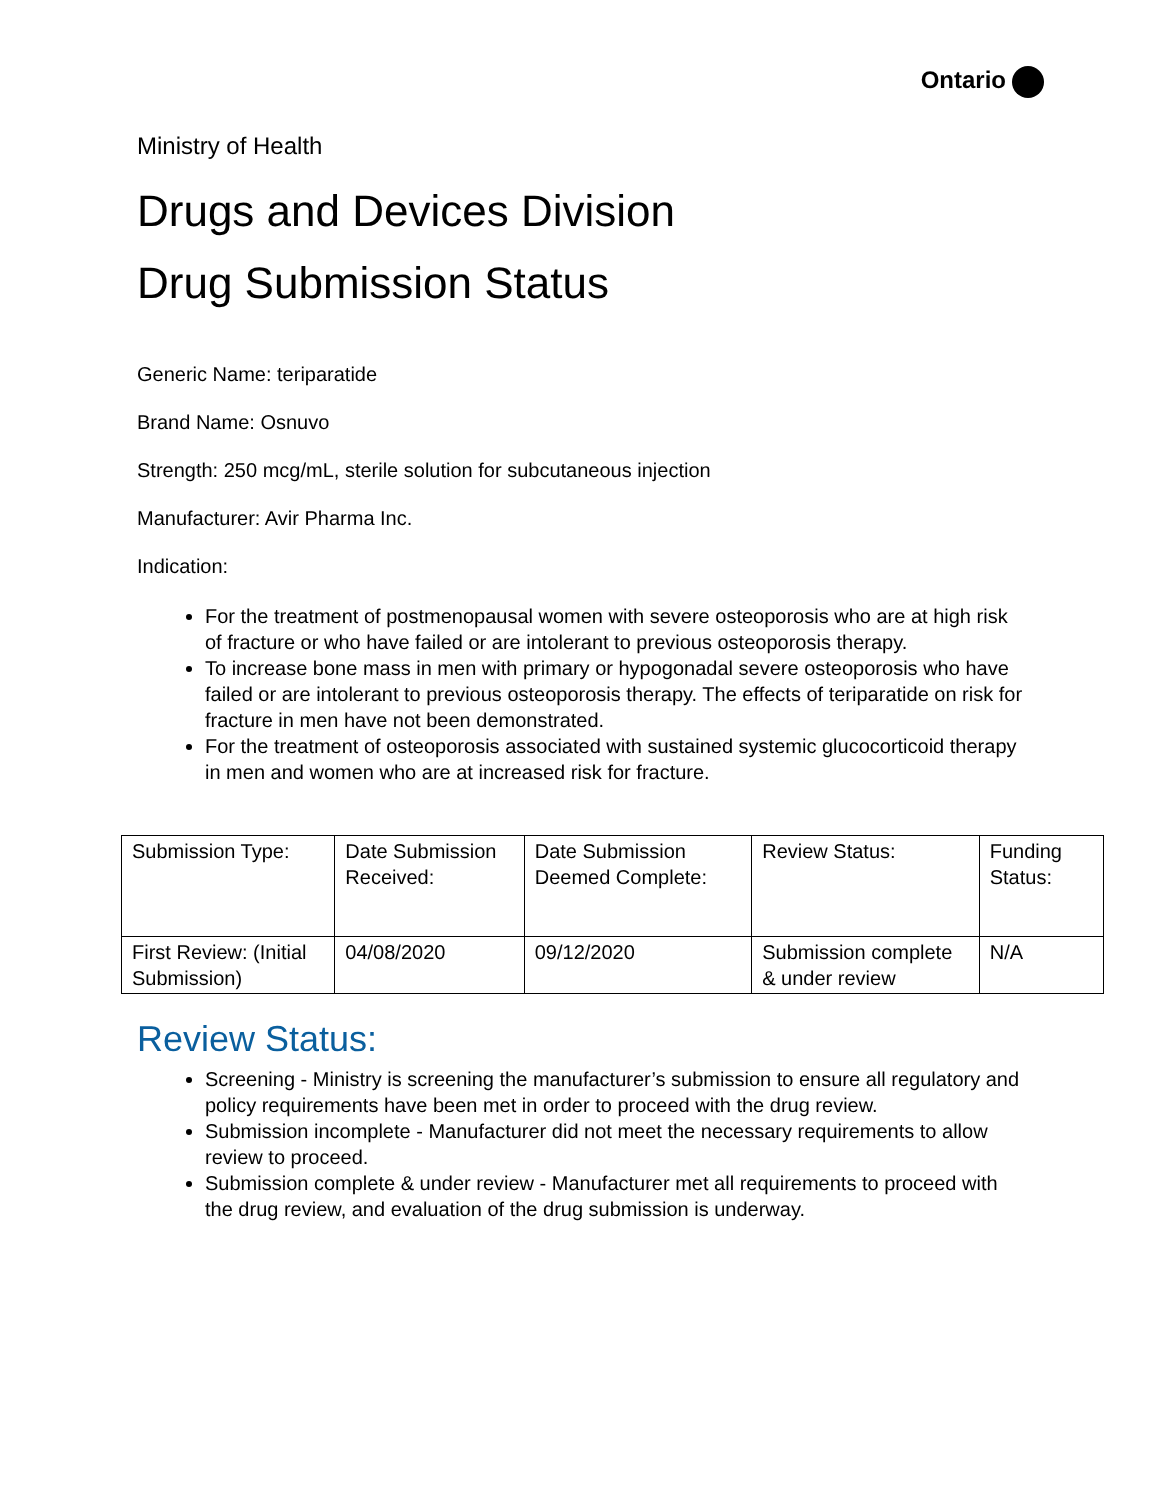Ontario
Ministry of Health
Drugs and Devices Division
Drug Submission Status
Generic Name: teriparatide
Brand Name: Osnuvo
Strength: 250 mcg/mL, sterile solution for subcutaneous injection
Manufacturer: Avir Pharma Inc.
Indication:
For the treatment of postmenopausal women with severe osteoporosis who are at high risk of fracture or who have failed or are intolerant to previous osteoporosis therapy.
To increase bone mass in men with primary or hypogonadal severe osteoporosis who have failed or are intolerant to previous osteoporosis therapy. The effects of teriparatide on risk for fracture in men have not been demonstrated.
For the treatment of osteoporosis associated with sustained systemic glucocorticoid therapy in men and women who are at increased risk for fracture.
| Submission Type: | Date Submission Received: | Date Submission Deemed Complete: | Review Status: | Funding Status: |
| --- | --- | --- | --- | --- |
| First Review: (Initial Submission) | 04/08/2020 | 09/12/2020 | Submission complete & under review | N/A |
Review Status:
Screening - Ministry is screening the manufacturer’s submission to ensure all regulatory and policy requirements have been met in order to proceed with the drug review.
Submission incomplete - Manufacturer did not meet the necessary requirements to allow review to proceed.
Submission complete & under review - Manufacturer met all requirements to proceed with the drug review, and evaluation of the drug submission is underway.